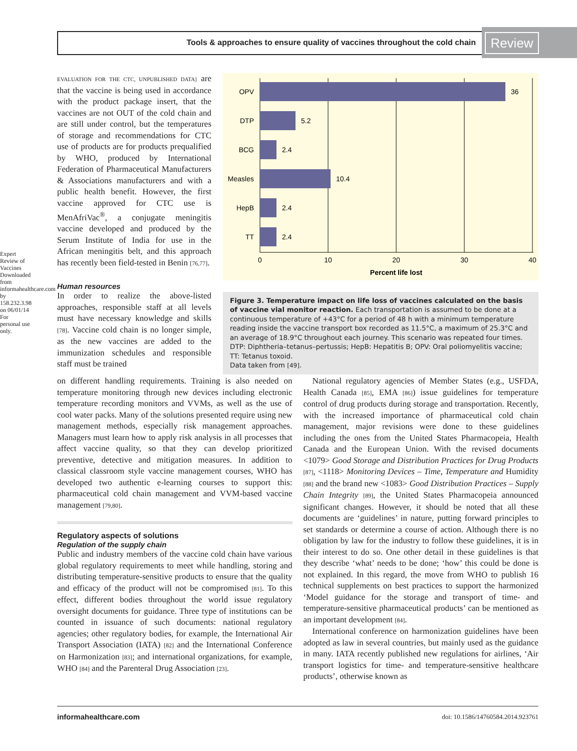Tools & approaches to ensure quality of vaccines throughout the cold chain Review
Expert Review of Vaccines Downloaded from informahealthcare.com by 158.232.3.98 on 06/01/14 For personal use only.
EVALUATION FOR THE CTC, UNPUBLISHED DATA] are that the vaccine is being used in accordance with the product package insert, that the vaccines are not OUT of the cold chain and are still under control, but the temperatures of storage and recommendations for CTC use of products are for products prequalified by WHO, produced by International Federation of Pharmaceutical Manufacturers & Associations manufacturers and with a public health benefit. However, the first vaccine approved for CTC use is MenAfriVac<sup>®</sup>, a conjugate meningitis vaccine developed and produced by the Serum Institute of India for use in the African meningitis belt, and this approach has recently been field-tested in Benin [76,77].
Human resources
In order to realize the above-listed approaches, responsible staff at all levels must have necessary knowledge and skills [78]. Vaccine cold chain is no longer simple, as the new vaccines are added to the immunization schedules and responsible staff must be trained
OPV
DTP
BCG
Measles
HepB
TT
36
5.2
2.4
10.4
2.4
2.4
0
10
20
30
40
Percent life lost
Figure 3. Temperature impact on life loss of vaccines calculated on the basis of vaccine vial monitor reaction. Each transportation is assumed to be done at a continuous temperature of +43°C for a period of 48 h with a minimum temperature reading inside the vaccine transport box recorded as 11.5°C, a maximum of 25.3°C and an average of 18.9°C throughout each journey. This scenario was repeated four times.
DTP: Diphtheria–tetanus–pertussis; HepB: Hepatitis B; OPV: Oral poliomyelitis vaccine; TT: Tetanus toxoid.
Data taken from [49].
on different handling requirements. Training is also needed on temperature monitoring through new devices including electronic temperature recording monitors and VVMs, as well as the use of cool water packs. Many of the solutions presented require using new management methods, especially risk management approaches. Managers must learn how to apply risk analysis in all processes that affect vaccine quality, so that they can develop prioritized preventive, detective and mitigation measures. In addition to classical classroom style vaccine management courses, WHO has developed two authentic e-learning courses to support this: pharmaceutical cold chain management and VVM-based vaccine management [79,80].
Regulatory aspects of solutions
Regulation of the supply chain
Public and industry members of the vaccine cold chain have various global regulatory requirements to meet while handling, storing and distributing temperature-sensitive products to ensure that the quality and efficacy of the product will not be compromised [81]. To this effect, different bodies throughout the world issue regulatory oversight documents for guidance. Three type of institutions can be counted in issuance of such documents: national regulatory agencies; other regulatory bodies, for example, the International Air Transport Association (IATA) [82] and the International Conference on Harmonization [83]; and international organizations, for example, WHO [84] and the Parenteral Drug Association [23].
National regulatory agencies of Member States (e.g., USFDA, Health Canada [85], EMA [86]) issue guidelines for temperature control of drug products during storage and transportation. Recently, with the increased importance of pharmaceutical cold chain management, major revisions were done to these guidelines including the ones from the United States Pharmacopeia, Health Canada and the European Union. With the revised documents <1079> Good Storage and Distribution Practices for Drug Products [87], <1118> Monitoring Devices – Time, Temperature and Humidity [88] and the brand new <1083> Good Distribution Practices – Supply Chain Integrity [89], the United States Pharmacopeia announced significant changes. However, it should be noted that all these documents are ‘guidelines’ in nature, putting forward principles to set standards or determine a course of action. Although there is no obligation by law for the industry to follow these guidelines, it is in their interest to do so. One other detail in these guidelines is that they describe ‘what’ needs to be done; ‘how’ this could be done is not explained. In this regard, the move from WHO to publish 16 technical supplements on best practices to support the harmonized ‘Model guidance for the storage and transport of time- and temperature-sensitive pharmaceutical products’ can be mentioned as an important development [84].
International conference on harmonization guidelines have been adopted as law in several countries, but mainly used as the guidance in many. IATA recently published new regulations for airlines, ‘Air transport logistics for time- and temperature-sensitive healthcare products’, otherwise known as
informahealthcare.com doi: 10.1586/14760584.2014.923761